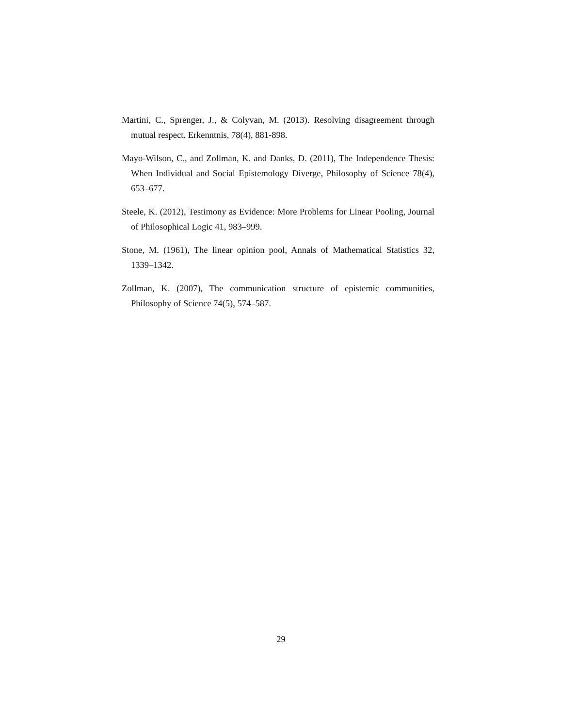Martini, C., Sprenger, J., & Colyvan, M. (2013). Resolving disagreement through mutual respect. Erkenntnis, 78(4), 881-898.
Mayo-Wilson, C., and Zollman, K. and Danks, D. (2011), The Independence Thesis: When Individual and Social Epistemology Diverge, Philosophy of Science 78(4), 653–677.
Steele, K. (2012), Testimony as Evidence: More Problems for Linear Pooling, Journal of Philosophical Logic 41, 983–999.
Stone, M. (1961), The linear opinion pool, Annals of Mathematical Statistics 32, 1339–1342.
Zollman, K. (2007), The communication structure of epistemic communities, Philosophy of Science 74(5), 574–587.
29